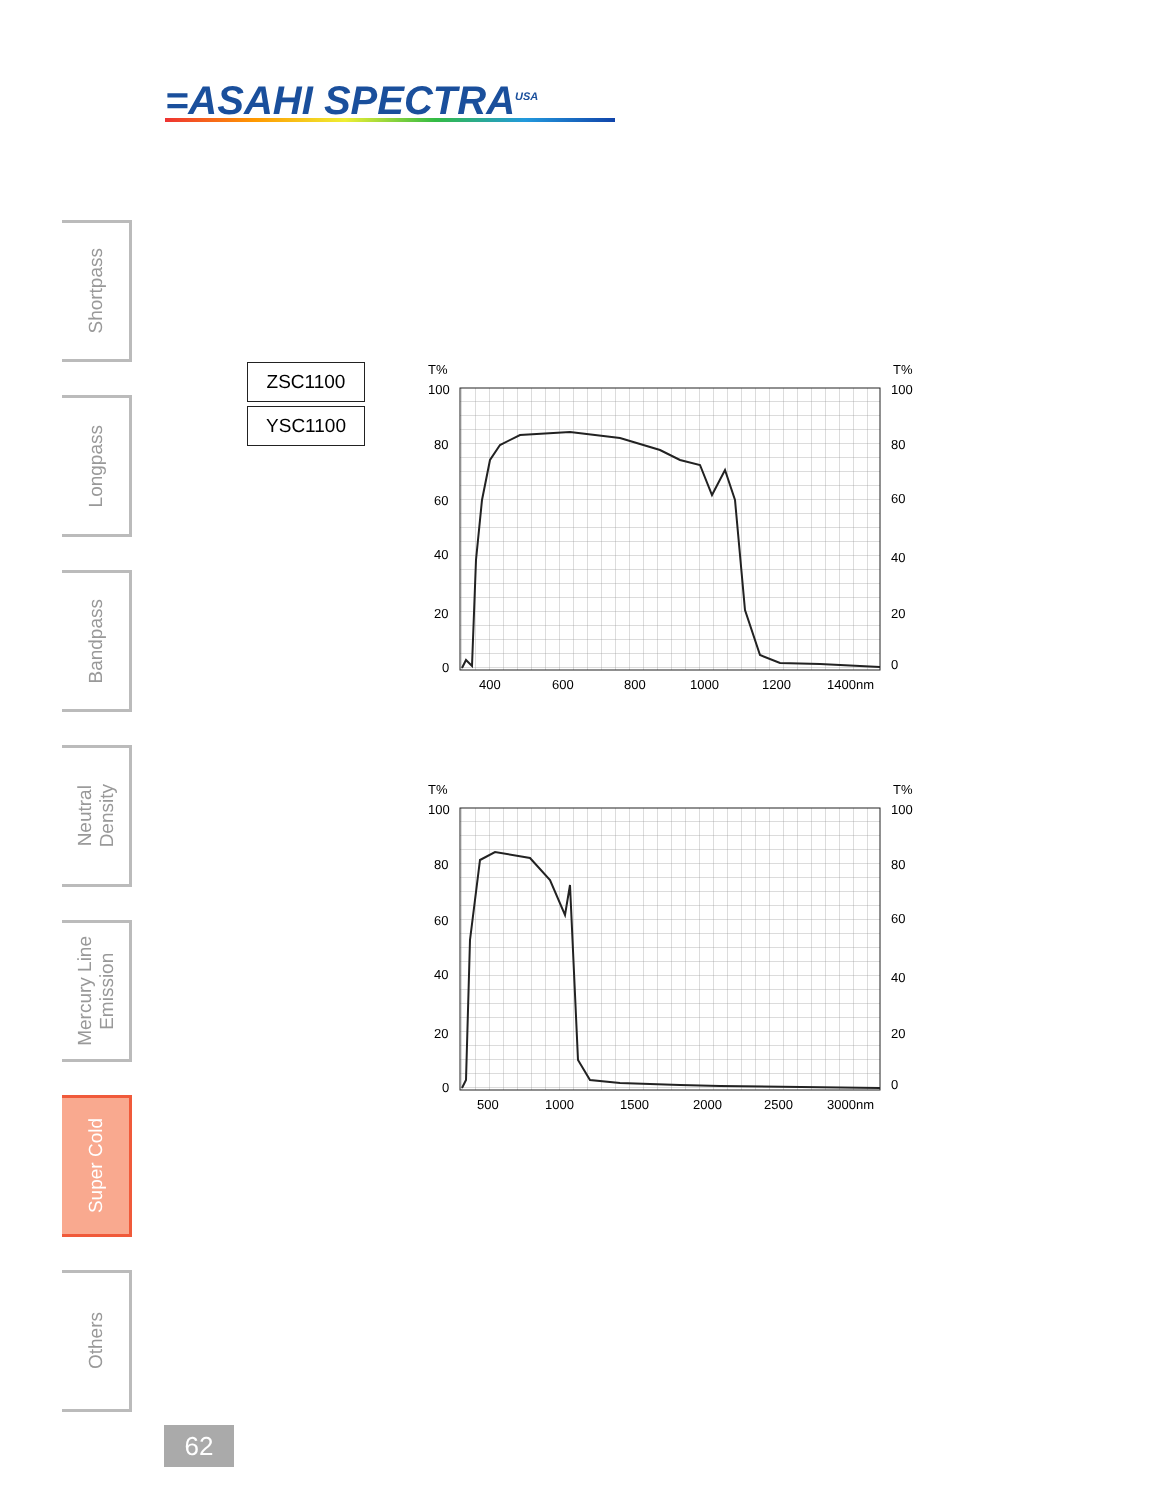=ASAHI SPECTRA<sup>USA</sup>
Shortpass
Longpass
Bandpass
Neutral
Density
Mercury Line
Emission
Super Cold
Others
ZSC1100
YSC1100
T%
100
80
60
40
20
0
T%
100
80
60
40
20
0
400
600
800
1000
1200
1400nm
T%
100
80
60
40
20
0
T%
100
80
60
40
20
0
500
1000
1500
2000
2500
3000nm
62